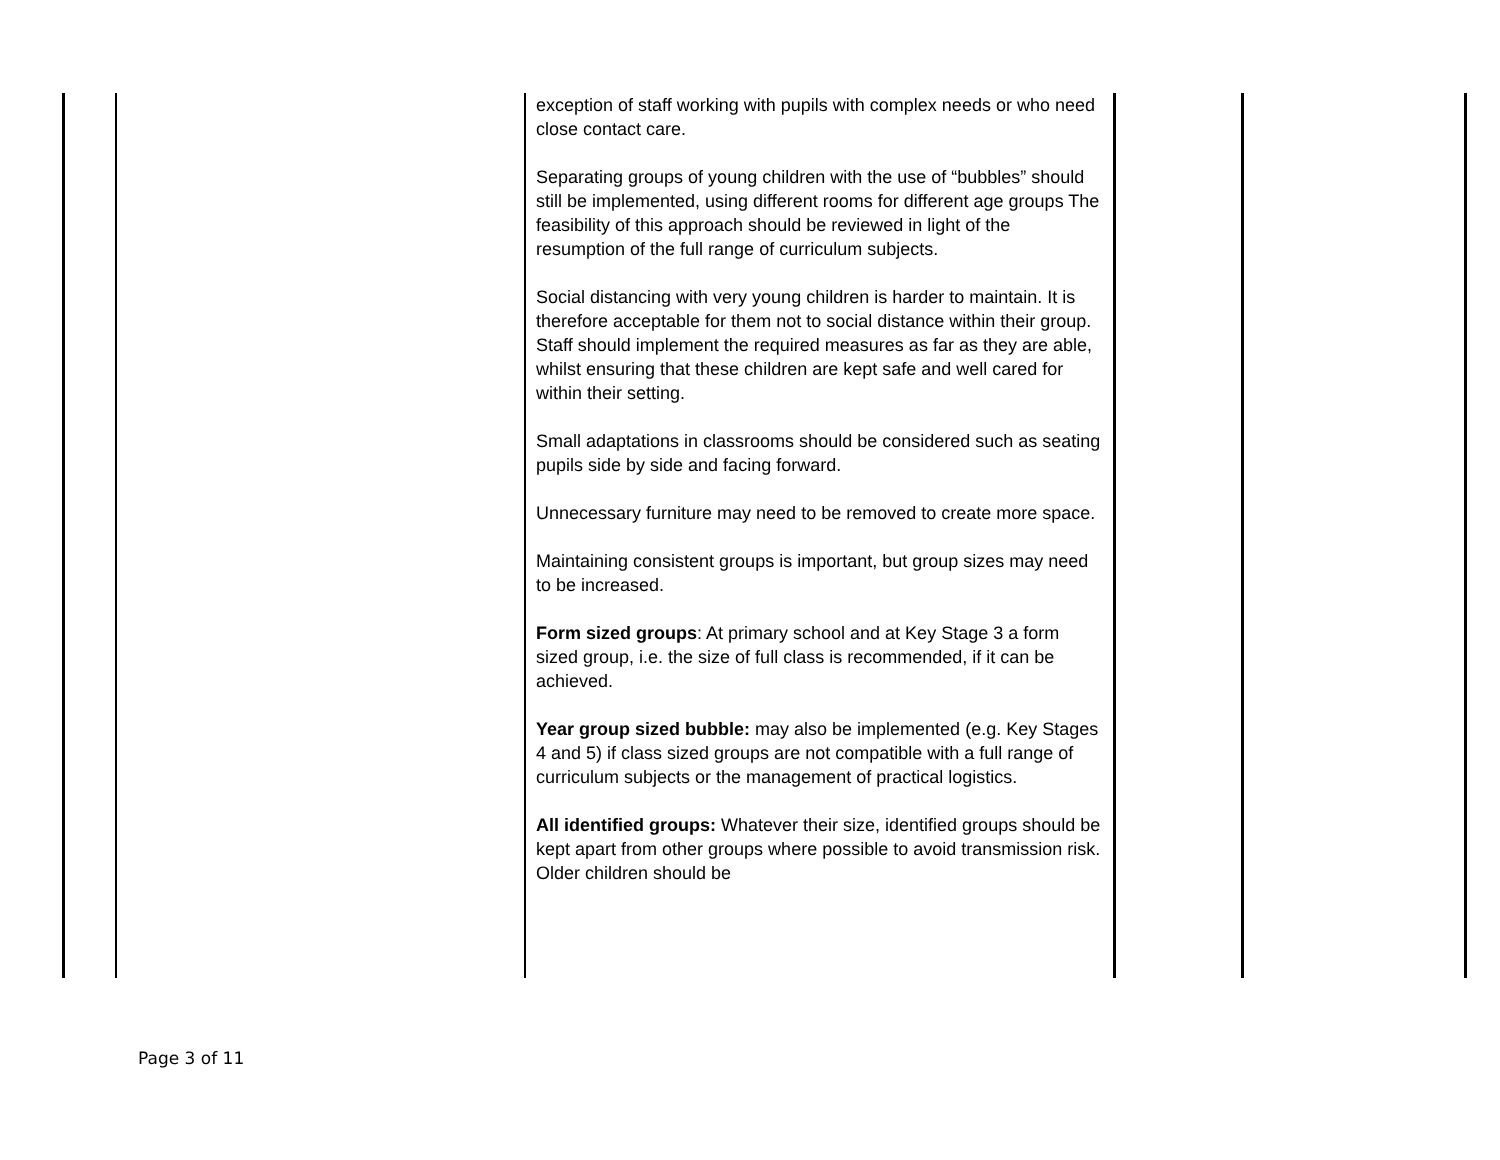| | | exception of staff working with pupils with complex needs or who need close contact care. Separating groups of young children with the use of “bubbles” should still be implemented, using different rooms for different age groups The feasibility of this approach should be reviewed in light of the resumption of the full range of curriculum subjects. Social distancing with very young children is harder to maintain. It is therefore acceptable for them not to social distance within their group. Staff should implement the required measures as far as they are able, whilst ensuring that these children are kept safe and well cared for within their setting. Small adaptations in classrooms should be considered such as seating pupils side by side and facing forward. Unnecessary furniture may need to be removed to create more space. Maintaining consistent groups is important, but group sizes may need to be increased. Form sized groups : At primary school and at Key Stage 3 a form sized group, i.e. the size of full class is recommended, if it can be achieved. Year group sized bubble: may also be implemented (e.g. Key Stages 4 and 5) if class sized groups are not compatible with a full range of curriculum subjects or the management of practical logistics. All identified groups: Whatever their size, identified groups should be kept apart from other groups where possible to avoid transmission risk. Older children should be | | |
Page 3 of 11